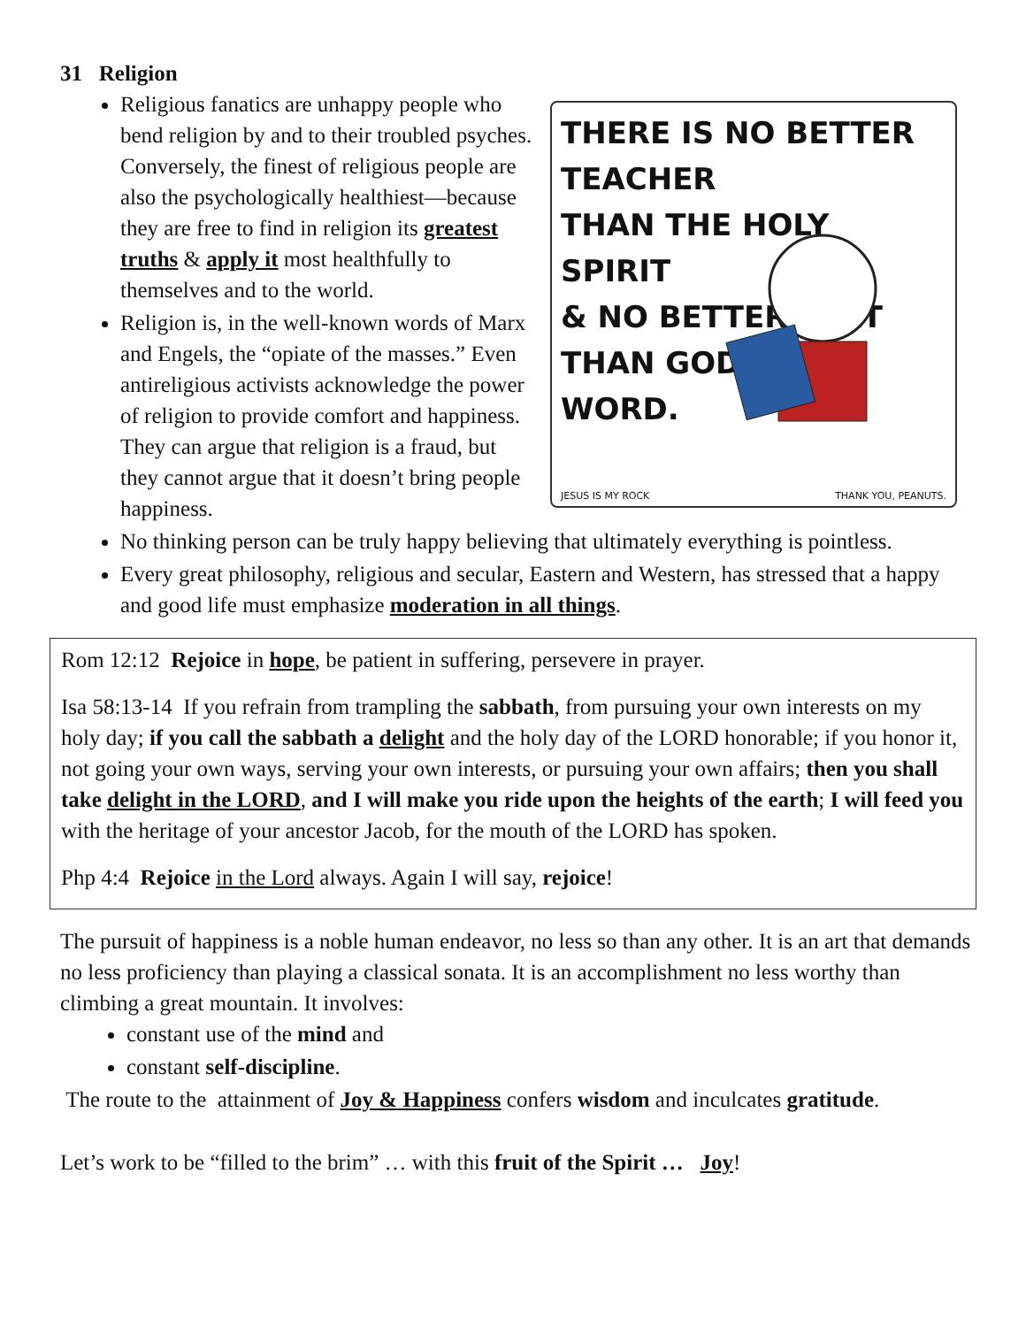31 Religion
THERE IS NO BETTER TEACHER
THAN THE HOLY SPIRIT
& NO BETTER TEXT
THAN GOD'S
WORD.
JESUS IS MY ROCK THANK YOU, PEANUTS.
Religious fanatics are unhappy people who bend religion by and to their troubled psyches. Conversely, the finest of religious people are also the psychologically healthiest—because they are free to find in religion its greatest truths & apply it most healthfully to themselves and to the world.
Religion is, in the well-known words of Marx and Engels, the “opiate of the masses.” Even antireligious activists acknowledge the power of religion to provide comfort and happiness. They can argue that religion is a fraud, but they cannot argue that it doesn’t bring people happiness.
No thinking person can be truly happy believing that ultimately everything is pointless.
Every great philosophy, religious and secular, Eastern and Western, has stressed that a happy and good life must emphasize moderation in all things.
Rom 12:12 Rejoice in hope, be patient in suffering, persevere in prayer.
Isa 58:13-14 If you refrain from trampling the sabbath, from pursuing your own interests on my holy day; if you call the sabbath a delight and the holy day of the LORD honorable; if you honor it, not going your own ways, serving your own interests, or pursuing your own affairs; then you shall take delight in the LORD, and I will make you ride upon the heights of the earth; I will feed you with the heritage of your ancestor Jacob, for the mouth of the LORD has spoken.
Php 4:4 Rejoice in the Lord always. Again I will say, rejoice!
The pursuit of happiness is a noble human endeavor, no less so than any other. It is an art that demands no less proficiency than playing a classical sonata. It is an accomplishment no less worthy than climbing a great mountain. It involves:
constant use of the mind and
constant self-discipline.
The route to the attainment of Joy & Happiness confers wisdom and inculcates gratitude.
Let’s work to be “filled to the brim” … with this fruit of the Spirit … Joy!